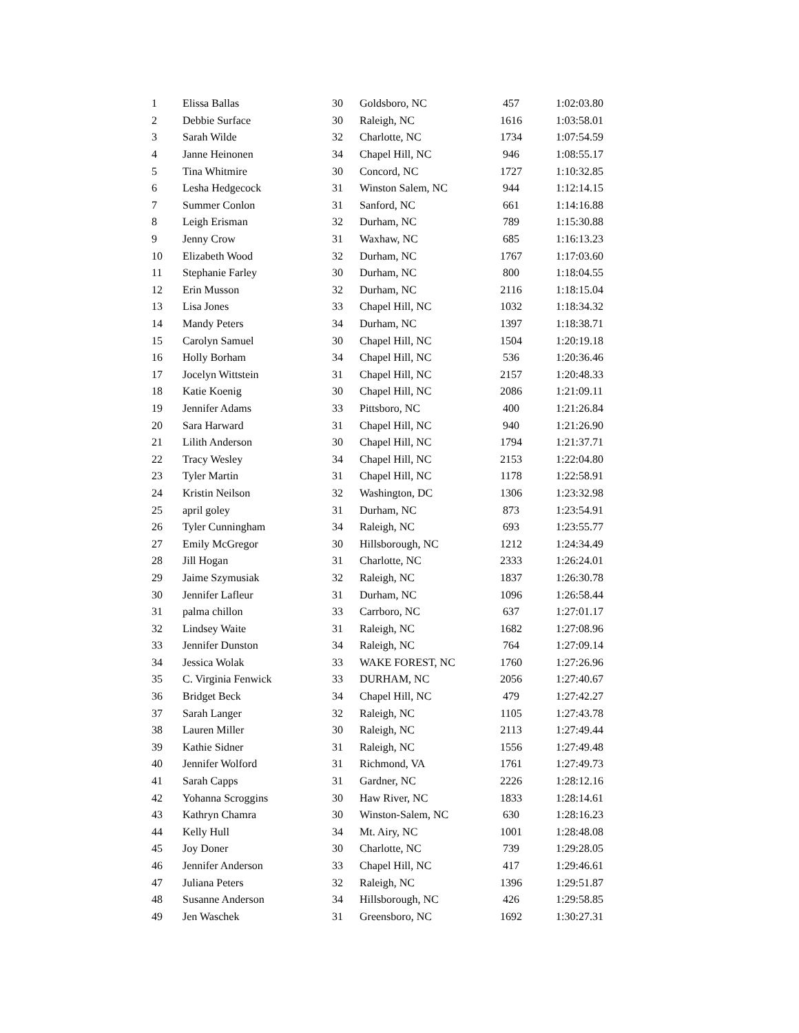| 1 | Elissa Ballas | 30 | Goldsboro, NC | 457 | 1:02:03.80 |
| 2 | Debbie Surface | 30 | Raleigh, NC | 1616 | 1:03:58.01 |
| 3 | Sarah Wilde | 32 | Charlotte, NC | 1734 | 1:07:54.59 |
| 4 | Janne Heinonen | 34 | Chapel Hill, NC | 946 | 1:08:55.17 |
| 5 | Tina Whitmire | 30 | Concord, NC | 1727 | 1:10:32.85 |
| 6 | Lesha Hedgecock | 31 | Winston Salem, NC | 944 | 1:12:14.15 |
| 7 | Summer Conlon | 31 | Sanford, NC | 661 | 1:14:16.88 |
| 8 | Leigh Erisman | 32 | Durham, NC | 789 | 1:15:30.88 |
| 9 | Jenny Crow | 31 | Waxhaw, NC | 685 | 1:16:13.23 |
| 10 | Elizabeth Wood | 32 | Durham, NC | 1767 | 1:17:03.60 |
| 11 | Stephanie Farley | 30 | Durham, NC | 800 | 1:18:04.55 |
| 12 | Erin Musson | 32 | Durham, NC | 2116 | 1:18:15.04 |
| 13 | Lisa Jones | 33 | Chapel Hill, NC | 1032 | 1:18:34.32 |
| 14 | Mandy Peters | 34 | Durham, NC | 1397 | 1:18:38.71 |
| 15 | Carolyn Samuel | 30 | Chapel Hill, NC | 1504 | 1:20:19.18 |
| 16 | Holly Borham | 34 | Chapel Hill, NC | 536 | 1:20:36.46 |
| 17 | Jocelyn Wittstein | 31 | Chapel Hill, NC | 2157 | 1:20:48.33 |
| 18 | Katie Koenig | 30 | Chapel Hill, NC | 2086 | 1:21:09.11 |
| 19 | Jennifer Adams | 33 | Pittsboro, NC | 400 | 1:21:26.84 |
| 20 | Sara Harward | 31 | Chapel Hill, NC | 940 | 1:21:26.90 |
| 21 | Lilith Anderson | 30 | Chapel Hill, NC | 1794 | 1:21:37.71 |
| 22 | Tracy Wesley | 34 | Chapel Hill, NC | 2153 | 1:22:04.80 |
| 23 | Tyler Martin | 31 | Chapel Hill, NC | 1178 | 1:22:58.91 |
| 24 | Kristin Neilson | 32 | Washington, DC | 1306 | 1:23:32.98 |
| 25 | april goley | 31 | Durham, NC | 873 | 1:23:54.91 |
| 26 | Tyler Cunningham | 34 | Raleigh, NC | 693 | 1:23:55.77 |
| 27 | Emily McGregor | 30 | Hillsborough, NC | 1212 | 1:24:34.49 |
| 28 | Jill Hogan | 31 | Charlotte, NC | 2333 | 1:26:24.01 |
| 29 | Jaime Szymusiak | 32 | Raleigh, NC | 1837 | 1:26:30.78 |
| 30 | Jennifer Lafleur | 31 | Durham, NC | 1096 | 1:26:58.44 |
| 31 | palma chillon | 33 | Carrboro, NC | 637 | 1:27:01.17 |
| 32 | Lindsey Waite | 31 | Raleigh, NC | 1682 | 1:27:08.96 |
| 33 | Jennifer Dunston | 34 | Raleigh, NC | 764 | 1:27:09.14 |
| 34 | Jessica Wolak | 33 | WAKE FOREST, NC | 1760 | 1:27:26.96 |
| 35 | C. Virginia Fenwick | 33 | DURHAM, NC | 2056 | 1:27:40.67 |
| 36 | Bridget Beck | 34 | Chapel Hill, NC | 479 | 1:27:42.27 |
| 37 | Sarah Langer | 32 | Raleigh, NC | 1105 | 1:27:43.78 |
| 38 | Lauren Miller | 30 | Raleigh, NC | 2113 | 1:27:49.44 |
| 39 | Kathie Sidner | 31 | Raleigh, NC | 1556 | 1:27:49.48 |
| 40 | Jennifer Wolford | 31 | Richmond, VA | 1761 | 1:27:49.73 |
| 41 | Sarah Capps | 31 | Gardner, NC | 2226 | 1:28:12.16 |
| 42 | Yohanna Scroggins | 30 | Haw River, NC | 1833 | 1:28:14.61 |
| 43 | Kathryn Chamra | 30 | Winston-Salem, NC | 630 | 1:28:16.23 |
| 44 | Kelly Hull | 34 | Mt. Airy, NC | 1001 | 1:28:48.08 |
| 45 | Joy Doner | 30 | Charlotte, NC | 739 | 1:29:28.05 |
| 46 | Jennifer Anderson | 33 | Chapel Hill, NC | 417 | 1:29:46.61 |
| 47 | Juliana Peters | 32 | Raleigh, NC | 1396 | 1:29:51.87 |
| 48 | Susanne Anderson | 34 | Hillsborough, NC | 426 | 1:29:58.85 |
| 49 | Jen Waschek | 31 | Greensboro, NC | 1692 | 1:30:27.31 |